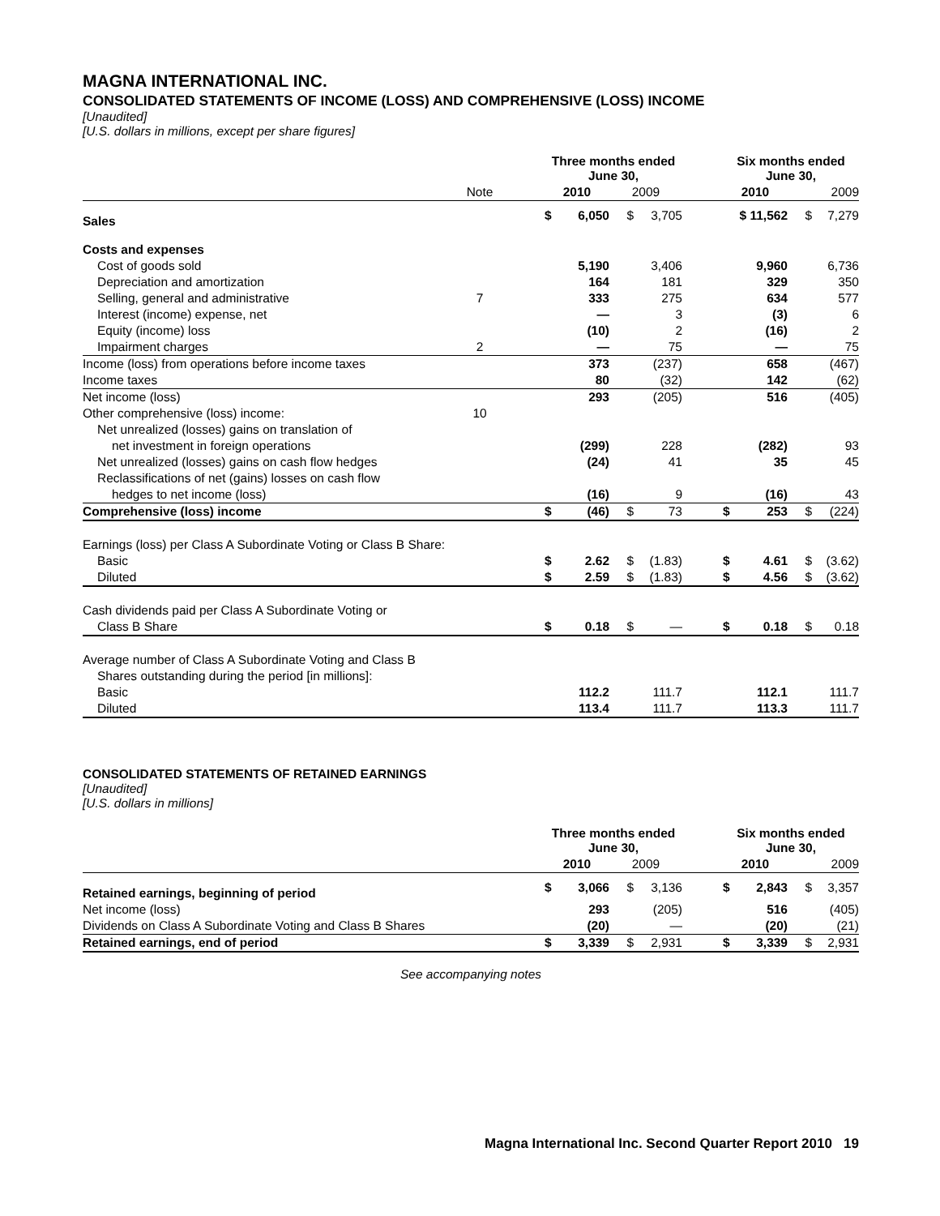MAGNA INTERNATIONAL INC.
CONSOLIDATED STATEMENTS OF INCOME (LOSS) AND COMPREHENSIVE (LOSS) INCOME
[Unaudited]
[U.S. dollars in millions, except per share figures]
| | | | Three months ended June 30, | | | | | Six months ended June 30, | | | |
| | Note | | 2010 | | 2009 | | | 2010 | | 2009 | |
| Sales | | | $ | 6,050 | $ | 3,705 | | $ 11,562 | | $ | 7,279 |
| Costs and expenses | | | | | | | | | | | |
| Cost of goods sold | | | | 5,190 | | 3,406 | | | 9,960 | | 6,736 |
| Depreciation and amortization | | | | 164 | | 181 | | | 329 | | 350 |
| Selling, general and administrative | 7 | | | 333 | | 275 | | | 634 | | 577 |
| Interest (income) expense, net | | | | — | | 3 | | | (3) | | 6 |
| Equity (income) loss | | | | (10) | | 2 | | | (16) | | 2 |
| Impairment charges | 2 | | | — | | 75 | | | — | | 75 |
| Income (loss) from operations before income taxes | | | | 373 | | (237) | | | 658 | | (467) |
| Income taxes | | | | 80 | | (32) | | | 142 | | (62) |
| Net income (loss) | | | | 293 | | (205) | | | 516 | | (405) |
| Other comprehensive (loss) income: | 10 | | | | | | | | | | |
| Net unrealized (losses) gains on translation of | | | | | | | | | | | |
| net investment in foreign operations | | | | (299) | | 228 | | | (282) | | 93 |
| Net unrealized (losses) gains on cash flow hedges | | | | (24) | | 41 | | | 35 | | 45 |
| Reclassifications of net (gains) losses on cash flow | | | | | | | | | | | |
| hedges to net income (loss) | | | | (16) | | 9 | | | (16) | | 43 |
| Comprehensive (loss) income | | | $ | (46) | $ | 73 | | $ | 253 | $ | (224) |
| Earnings (loss) per Class A Subordinate Voting or Class B Share: | | | | | | | | | | | |
| Basic | | | $ | 2.62 | $ | (1.83) | | $ | 4.61 | $ | (3.62) |
| Diluted | | | $ | 2.59 | $ | (1.83) | | $ | 4.56 | $ | (3.62) |
| Cash dividends paid per Class A Subordinate Voting or | | | | | | | | | | | |
| Class B Share | | | $ | 0.18 | $ | — | | $ | 0.18 | $ | 0.18 |
| Average number of Class A Subordinate Voting and Class B | | | | | | | | | | | |
| Shares outstanding during the period [in millions]: | | | | | | | | | | | |
| Basic | | | | 112.2 | | 111.7 | | | 112.1 | | 111.7 |
| Diluted | | | | 113.4 | | 111.7 | | | 113.3 | | 111.7 |
CONSOLIDATED STATEMENTS OF RETAINED EARNINGS
[Unaudited]
[U.S. dollars in millions]
| | | Three months ended June 30, | | | | | Six months ended June 30, | | | |
| | | 2010 | | 2009 | | | 2010 | | 2009 | |
| Retained earnings, beginning of period | | $ | 3,066 | $ | 3,136 | | $ | 2,843 | $ | 3,357 |
| Net income (loss) | | | 293 | | (205) | | | 516 | | (405) |
| Dividends on Class A Subordinate Voting and Class B Shares | | | (20) | | — | | | (20) | | (21) |
| Retained earnings, end of period | | $ | 3,339 | $ | 2,931 | | $ | 3,339 | $ | 2,931 |
See accompanying notes
Magna International Inc. Second Quarter Report 2010 19